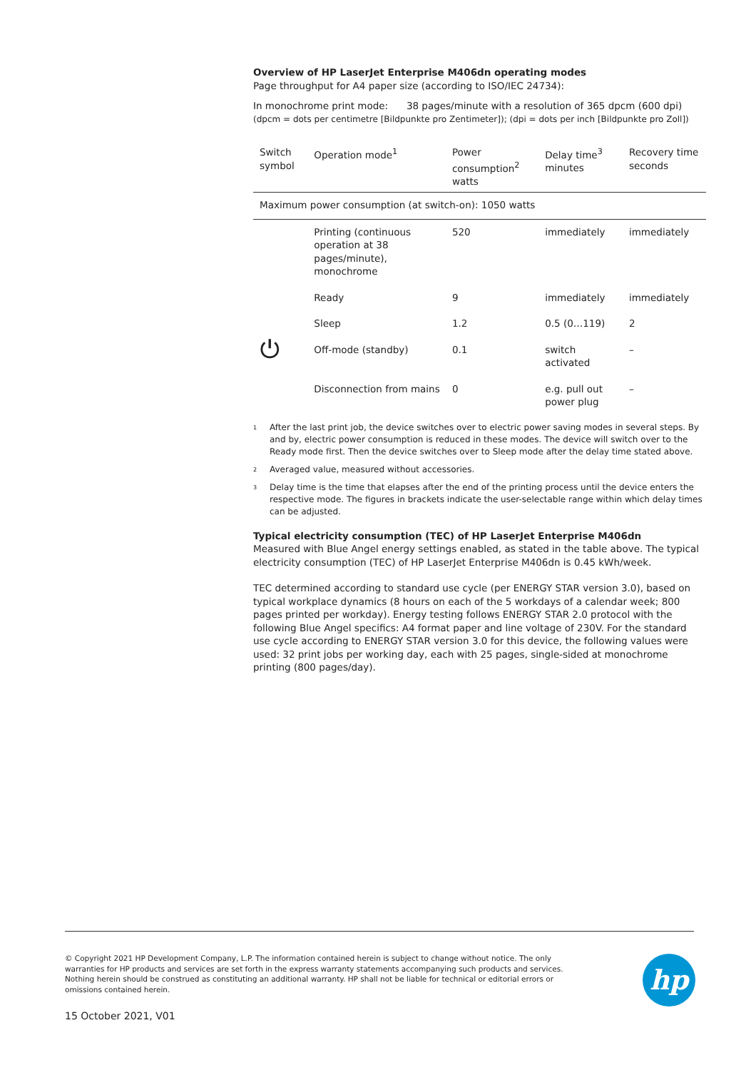Overview of HP LaserJet Enterprise M406dn operating modes
Page throughput for A4 paper size (according to ISO/IEC 24734):
In monochrome print mode: 38 pages/minute with a resolution of 365 dpcm (600 dpi)
(dpcm = dots per centimetre [Bildpunkte pro Zentimeter]); (dpi = dots per inch [Bildpunkte pro Zoll])
| Switch symbol | Operation mode<sup>1</sup> | Power consumption<sup>2</sup> watts | Delay time<sup>3</sup> minutes | Recovery time seconds |
| --- | --- | --- | --- | --- |
| Maximum power consumption (at switch-on): 1050 watts | | | | |
| | Printing (continuous operation at 38 pages/minute), monochrome | 520 | immediately | immediately |
| | Ready | 9 | immediately | immediately |
| | Sleep | 1.2 | 0.5 (0…119) | 2 |
| ⏻ | Off-mode (standby) | 0.1 | switch activated | – |
| | Disconnection from mains | 0 | e.g. pull out power plug | – |
<sup>1</sup> After the last print job, the device switches over to electric power saving modes in several steps. By and by, electric power consumption is reduced in these modes. The device will switch over to the Ready mode first. Then the device switches over to Sleep mode after the delay time stated above.
<sup>2</sup> Averaged value, measured without accessories.
<sup>3</sup> Delay time is the time that elapses after the end of the printing process until the device enters the respective mode. The figures in brackets indicate the user-selectable range within which delay times can be adjusted.
Typical electricity consumption (TEC) of HP LaserJet Enterprise M406dn
Measured with Blue Angel energy settings enabled, as stated in the table above. The typical electricity consumption (TEC) of HP LaserJet Enterprise M406dn is 0.45 kWh/week.
TEC determined according to standard use cycle (per ENERGY STAR version 3.0), based on typical workplace dynamics (8 hours on each of the 5 workdays of a calendar week; 800 pages printed per workday). Energy testing follows ENERGY STAR 2.0 protocol with the following Blue Angel specifics: A4 format paper and line voltage of 230V. For the standard use cycle according to ENERGY STAR version 3.0 for this device, the following values were used: 32 print jobs per working day, each with 25 pages, single-sided at monochrome printing (800 pages/day).
© Copyright 2021 HP Development Company, L.P. The information contained herein is subject to change without notice. The only warranties for HP products and services are set forth in the express warranty statements accompanying such products and services. Nothing herein should be construed as constituting an additional warranty. HP shall not be liable for technical or editorial errors or omissions contained herein.
hp
15 October 2021, V01